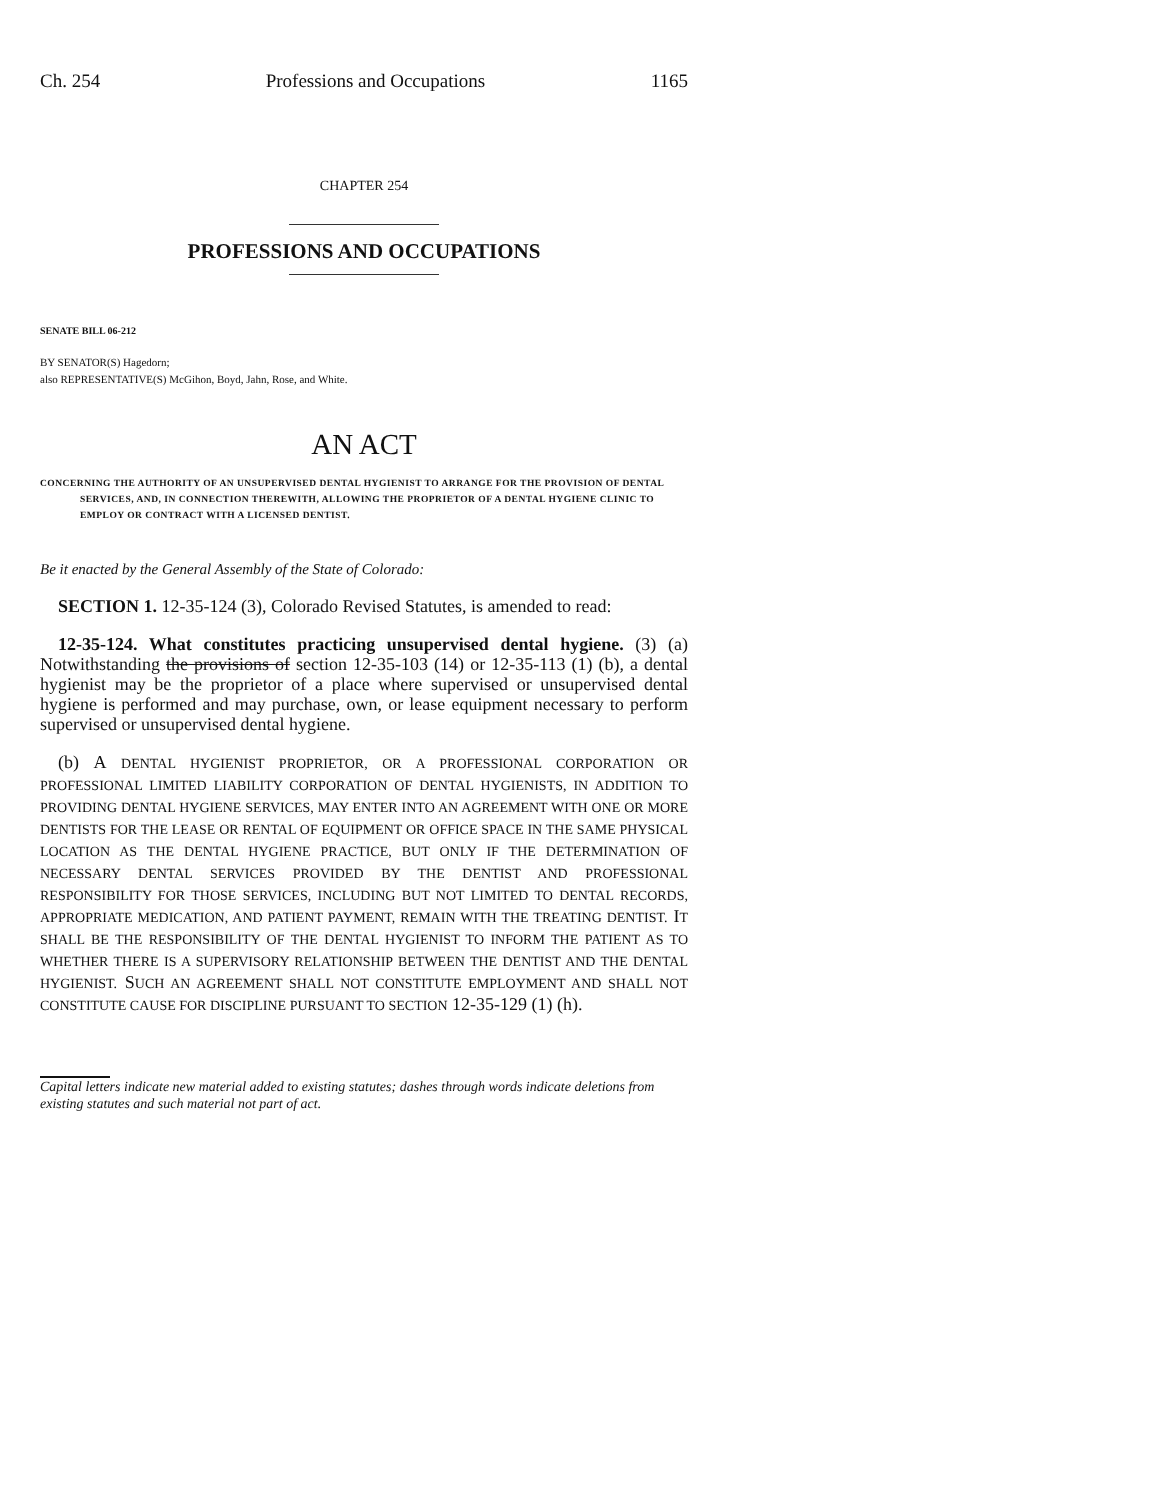Ch. 254 Professions and Occupations 1165
CHAPTER 254
PROFESSIONS AND OCCUPATIONS
SENATE BILL 06-212
BY SENATOR(S) Hagedorn;
also REPRESENTATIVE(S) McGihon, Boyd, Jahn, Rose, and White.
AN ACT
CONCERNING THE AUTHORITY OF AN UNSUPERVISED DENTAL HYGIENIST TO ARRANGE FOR THE PROVISION OF DENTAL SERVICES, AND, IN CONNECTION THEREWITH, ALLOWING THE PROPRIETOR OF A DENTAL HYGIENE CLINIC TO EMPLOY OR CONTRACT WITH A LICENSED DENTIST.
Be it enacted by the General Assembly of the State of Colorado:
SECTION 1. 12-35-124 (3), Colorado Revised Statutes, is amended to read:
12-35-124. What constitutes practicing unsupervised dental hygiene. (3) (a) Notwithstanding the provisions of section 12-35-103 (14) or 12-35-113 (1) (b), a dental hygienist may be the proprietor of a place where supervised or unsupervised dental hygiene is performed and may purchase, own, or lease equipment necessary to perform supervised or unsupervised dental hygiene.
(b) A DENTAL HYGIENIST PROPRIETOR, OR A PROFESSIONAL CORPORATION OR PROFESSIONAL LIMITED LIABILITY CORPORATION OF DENTAL HYGIENISTS, IN ADDITION TO PROVIDING DENTAL HYGIENE SERVICES, MAY ENTER INTO AN AGREEMENT WITH ONE OR MORE DENTISTS FOR THE LEASE OR RENTAL OF EQUIPMENT OR OFFICE SPACE IN THE SAME PHYSICAL LOCATION AS THE DENTAL HYGIENE PRACTICE, BUT ONLY IF THE DETERMINATION OF NECESSARY DENTAL SERVICES PROVIDED BY THE DENTIST AND PROFESSIONAL RESPONSIBILITY FOR THOSE SERVICES, INCLUDING BUT NOT LIMITED TO DENTAL RECORDS, APPROPRIATE MEDICATION, AND PATIENT PAYMENT, REMAIN WITH THE TREATING DENTIST. IT SHALL BE THE RESPONSIBILITY OF THE DENTAL HYGIENIST TO INFORM THE PATIENT AS TO WHETHER THERE IS A SUPERVISORY RELATIONSHIP BETWEEN THE DENTIST AND THE DENTAL HYGIENIST. SUCH AN AGREEMENT SHALL NOT CONSTITUTE EMPLOYMENT AND SHALL NOT CONSTITUTE CAUSE FOR DISCIPLINE PURSUANT TO SECTION 12-35-129 (1) (h).
Capital letters indicate new material added to existing statutes; dashes through words indicate deletions from existing statutes and such material not part of act.